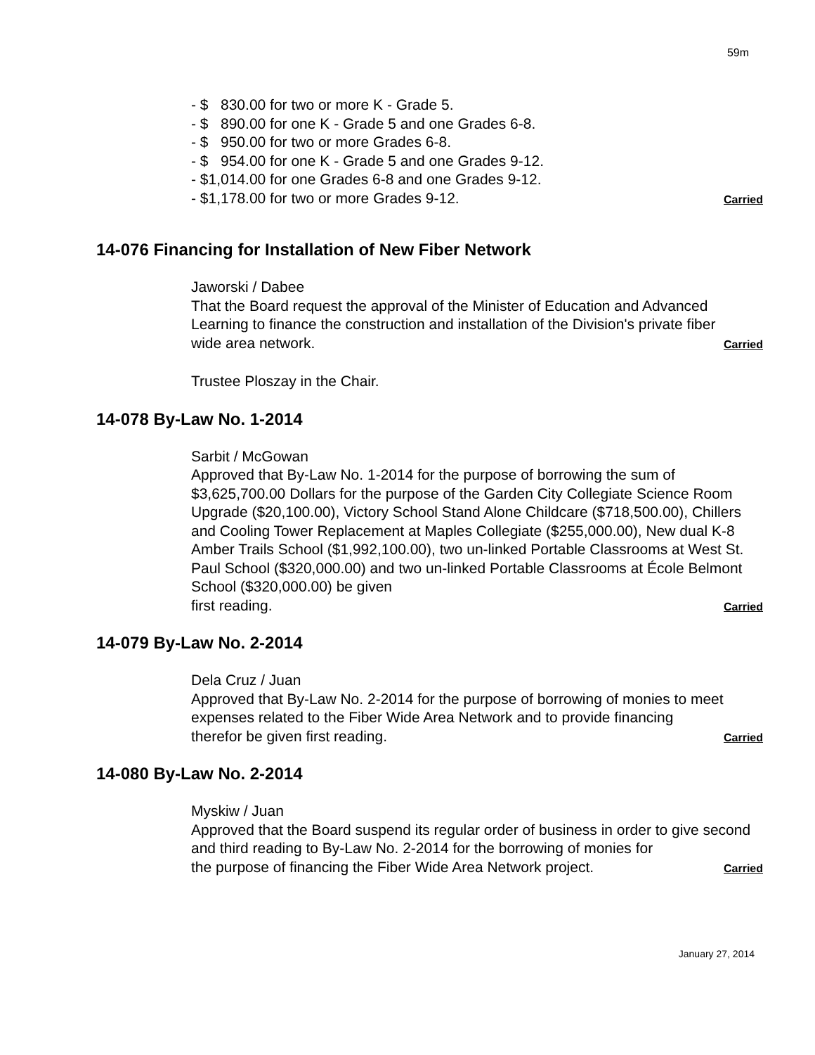59m
- $ 830.00 for two or more K - Grade 5.
- $ 890.00 for one K - Grade 5 and one Grades 6-8.
- $ 950.00 for two or more Grades 6-8.
- $ 954.00 for one K - Grade 5 and one Grades 9-12.
- $1,014.00 for one Grades 6-8 and one Grades 9-12.
- $1,178.00 for two or more Grades 9-12. Carried
14-076 Financing for Installation of New Fiber Network
Jaworski / Dabee
That the Board request the approval of the Minister of Education and Advanced Learning to finance the construction and installation of the Division's private fiber
wide area network. Carried
Trustee Ploszay in the Chair.
14-078 By-Law No. 1-2014
Sarbit / McGowan
Approved that By-Law No. 1-2014 for the purpose of borrowing the sum of $3,625,700.00 Dollars for the purpose of the Garden City Collegiate Science Room Upgrade ($20,100.00), Victory School Stand Alone Childcare ($718,500.00), Chillers and Cooling Tower Replacement at Maples Collegiate ($255,000.00), New dual K-8 Amber Trails School ($1,992,100.00), two un-linked Portable Classrooms at West St. Paul School ($320,000.00) and two un-linked Portable Classrooms at École Belmont School ($320,000.00) be given
first reading. Carried
14-079 By-Law No. 2-2014
Dela Cruz / Juan
Approved that By-Law No. 2-2014 for the purpose of borrowing of monies to meet expenses related to the Fiber Wide Area Network and to provide financing
therefor be given first reading. Carried
14-080 By-Law No. 2-2014
Myskiw / Juan
Approved that the Board suspend its regular order of business in order to give second and third reading to By-Law No. 2-2014 for the borrowing of monies for
the purpose of financing the Fiber Wide Area Network project. Carried
January 27, 2014